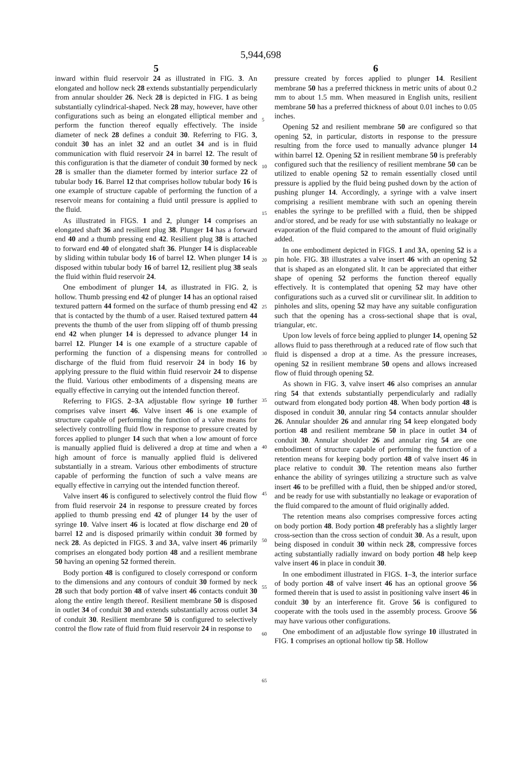5,944,698
5
inward within fluid reservoir 24 as illustrated in FIG. 3. An elongated and hollow neck 28 extends substantially perpendicularly from annular shoulder 26. Neck 28 is depicted in FIG. 1 as being substantially cylindrical-shaped. Neck 28 may, however, have other configurations such as being an elongated elliptical member and perform the function thereof equally effectively. The inside diameter of neck 28 defines a conduit 30. Referring to FIG. 3, conduit 30 has an inlet 32 and an outlet 34 and is in fluid communication with fluid reservoir 24 in barrel 12. The result of this configuration is that the diameter of conduit 30 formed by neck 28 is smaller than the diameter formed by interior surface 22 of tubular body 16. Barrel 12 that comprises hollow tubular body 16 is one example of structure capable of performing the function of a reservoir means for containing a fluid until pressure is applied to the fluid.
As illustrated in FIGS. 1 and 2, plunger 14 comprises an elongated shaft 36 and resilient plug 38. Plunger 14 has a forward end 40 and a thumb pressing end 42. Resilient plug 38 is attached to forward end 40 of elongated shaft 36. Plunger 14 is displaceable by sliding within tubular body 16 of barrel 12. When plunger 14 is disposed within tubular body 16 of barrel 12, resilient plug 38 seals the fluid within fluid reservoir 24.
One embodiment of plunger 14, as illustrated in FIG. 2, is hollow. Thumb pressing end 42 of plunger 14 has an optional raised textured pattern 44 formed on the surface of thumb pressing end 42 that is contacted by the thumb of a user. Raised textured pattern 44 prevents the thumb of the user from slipping off of thumb pressing end 42 when plunger 14 is depressed to advance plunger 14 in barrel 12. Plunger 14 is one example of a structure capable of performing the function of a dispensing means for controlled discharge of the fluid from fluid reservoir 24 in body 16 by applying pressure to the fluid within fluid reservoir 24 to dispense the fluid. Various other embodiments of a dispensing means are equally effective in carrying out the intended function thereof.
Referring to FIGS. 2–3 A adjustable flow syringe 10 further comprises valve insert 46. Valve insert 46 is one example of structure capable of performing the function of a valve means for selectively controlling fluid flow in response to pressure created by forces applied to plunger 14 such that when a low amount of force is manually applied fluid is delivered a drop at time and when a high amount of force is manually applied fluid is delivered substantially in a stream. Various other embodiments of structure capable of performing the function of such a valve means are equally effective in carrying out the intended function thereof.
Valve insert 46 is configured to selectively control the fluid flow from fluid reservoir 24 in response to pressure created by forces applied to thumb pressing end 42 of plunger 14 by the user of syringe 10. Valve insert 46 is located at flow discharge end 20 of barrel 12 and is disposed primarily within conduit 30 formed by neck 28. As depicted in FIGS. 3 and 3 A, valve insert 46 primarily comprises an elongated body portion 48 and a resilient membrane 50 having an opening 52 formed therein.
Body portion 48 is configured to closely correspond or conform to the dimensions and any contours of conduit 30 formed by neck 28 such that body portion 48 of valve insert 46 contacts conduit 30 along the entire length thereof. Resilient membrane 50 is disposed in outlet 34 of conduit 30 and extends substantially across outlet 34 of conduit 30. Resilient membrane 50 is configured to selectively control the flow rate of fluid from fluid reservoir 24 in response to
6
pressure created by forces applied to plunger 14. Resilient membrane 50 has a preferred thickness in metric units of about 0.2 mm to about 1.5 mm. When measured in English units, resilient membrane 50 has a preferred thickness of about 0.01 inches to 0.05 inches.
Opening 52 and resilient membrane 50 are configured so that opening 52, in particular, distorts in response to the pressure resulting from the force used to manually advance plunger 14 within barrel 12. Opening 52 in resilient membrane 50 is preferably configured such that the resiliency of resilient membrane 50 can be utilized to enable opening 52 to remain essentially closed until pressure is applied by the fluid being pushed down by the action of pushing plunger 14. Accordingly, a syringe with a valve insert comprising a resilient membrane with such an opening therein enables the syringe to be prefilled with a fluid, then be shipped and/or stored, and be ready for use with substantially no leakage or evaporation of the fluid compared to the amount of fluid originally added.
In one embodiment depicted in FIGS. 1 and 3 A, opening 52 is a pin hole. FIG. 3 B illustrates a valve insert 46 with an opening 52 that is shaped as an elongated slit. It can be appreciated that either shape of opening 52 performs the function thereof equally effectively. It is contemplated that opening 52 may have other configurations such as a curved slit or curvilinear slit. In addition to pinholes and slits, opening 52 may have any suitable configuration such that the opening has a cross-sectional shape that is oval, triangular, etc.
Upon low levels of force being applied to plunger 14, opening 52 allows fluid to pass therethrough at a reduced rate of flow such that fluid is dispensed a drop at a time. As the pressure increases, opening 52 in resilient membrane 50 opens and allows increased flow of fluid through opening 52.
As shown in FIG. 3, valve insert 46 also comprises an annular ring 54 that extends substantially perpendicularly and radially outward from elongated body portion 48. When body portion 48 is disposed in conduit 30, annular ring 54 contacts annular shoulder 26. Annular shoulder 26 and annular ring 54 keep elongated body portion 48 and resilient membrane 50 in place in outlet 34 of conduit 30. Annular shoulder 26 and annular ring 54 are one embodiment of structure capable of performing the function of a retention means for keeping body portion 48 of valve insert 46 in place relative to conduit 30. The retention means also further enhance the ability of syringes utilizing a structure such as valve insert 46 to be prefilled with a fluid, then be shipped and/or stored, and be ready for use with substantially no leakage or evaporation of the fluid compared to the amount of fluid originally added.
The retention means also comprises compressive forces acting on body portion 48. Body portion 48 preferably has a slightly larger cross-section than the cross section of conduit 30. As a result, upon being disposed in conduit 30 within neck 28, compressive forces acting substantially radially inward on body portion 48 help keep valve insert 46 in place in conduit 30.
In one embodiment illustrated in FIGS. 1–3, the interior surface of body portion 48 of valve insert 46 has an optional groove 56 formed therein that is used to assist in positioning valve insert 46 in conduit 30 by an interference fit. Grove 56 is configured to cooperate with the tools used in the assembly process. Groove 56 may have various other configurations.
One embodiment of an adjustable flow syringe 10 illustrated in FIG. 1 comprises an optional hollow tip 58. Hollow
5
10
15
20
25
30
35
40
45
50
55
60
65